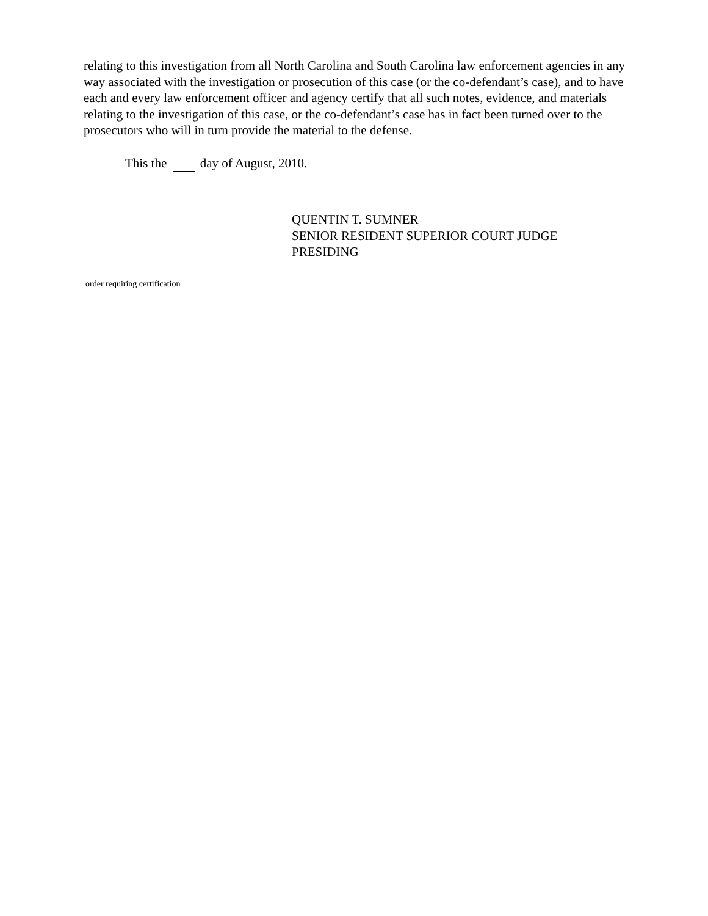relating to this investigation from all North Carolina and South Carolina law enforcement agencies in any way associated with the investigation or prosecution of this case (or the co-defendant’s case), and to have each and every law enforcement officer and agency certify that all such notes, evidence, and materials relating to the investigation of this case, or the co-defendant’s case has in fact been turned over to the prosecutors who will in turn provide the material to the defense.
This the day of August, 2010.
QUENTIN T. SUMNER
SENIOR RESIDENT SUPERIOR COURT JUDGE
PRESIDING
order requiring certification